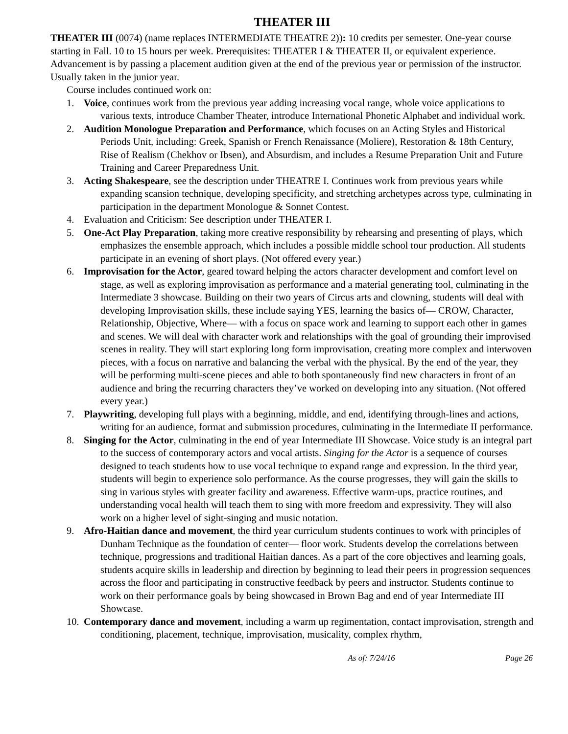THEATER III
THEATER III (0074) (name replaces INTERMEDIATE THEATRE 2)): 10 credits per semester. One-year course starting in Fall. 10 to 15 hours per week. Prerequisites: THEATER I & THEATER II, or equivalent experience. Advancement is by passing a placement audition given at the end of the previous year or permission of the instructor. Usually taken in the junior year.
Course includes continued work on:
1. Voice, continues work from the previous year adding increasing vocal range, whole voice applications to various texts, introduce Chamber Theater, introduce International Phonetic Alphabet and individual work.
2. Audition Monologue Preparation and Performance, which focuses on an Acting Styles and Historical Periods Unit, including: Greek, Spanish or French Renaissance (Moliere), Restoration & 18th Century, Rise of Realism (Chekhov or Ibsen), and Absurdism, and includes a Resume Preparation Unit and Future Training and Career Preparedness Unit.
3. Acting Shakespeare, see the description under THEATRE I. Continues work from previous years while expanding scansion technique, developing specificity, and stretching archetypes across type, culminating in participation in the department Monologue & Sonnet Contest.
4. Evaluation and Criticism: See description under THEATER I.
5. One-Act Play Preparation, taking more creative responsibility by rehearsing and presenting of plays, which emphasizes the ensemble approach, which includes a possible middle school tour production. All students participate in an evening of short plays. (Not offered every year.)
6. Improvisation for the Actor, geared toward helping the actors character development and comfort level on stage, as well as exploring improvisation as performance and a material generating tool, culminating in the Intermediate 3 showcase. Building on their two years of Circus arts and clowning, students will deal with developing Improvisation skills, these include saying YES, learning the basics of— CROW, Character, Relationship, Objective, Where— with a focus on space work and learning to support each other in games and scenes. We will deal with character work and relationships with the goal of grounding their improvised scenes in reality. They will start exploring long form improvisation, creating more complex and interwoven pieces, with a focus on narrative and balancing the verbal with the physical. By the end of the year, they will be performing multi-scene pieces and able to both spontaneously find new characters in front of an audience and bring the recurring characters they’ve worked on developing into any situation. (Not offered every year.)
7. Playwriting, developing full plays with a beginning, middle, and end, identifying through-lines and actions, writing for an audience, format and submission procedures, culminating in the Intermediate II performance.
8. Singing for the Actor, culminating in the end of year Intermediate III Showcase. Voice study is an integral part to the success of contemporary actors and vocal artists. Singing for the Actor is a sequence of courses designed to teach students how to use vocal technique to expand range and expression. In the third year, students will begin to experience solo performance. As the course progresses, they will gain the skills to sing in various styles with greater facility and awareness. Effective warm-ups, practice routines, and understanding vocal health will teach them to sing with more freedom and expressivity. They will also work on a higher level of sight-singing and music notation.
9. Afro-Haitian dance and movement, the third year curriculum students continues to work with principles of Dunham Technique as the foundation of center— floor work. Students develop the correlations between technique, progressions and traditional Haitian dances. As a part of the core objectives and learning goals, students acquire skills in leadership and direction by beginning to lead their peers in progression sequences across the floor and participating in constructive feedback by peers and instructor. Students continue to work on their performance goals by being showcased in Brown Bag and end of year Intermediate III Showcase.
10.
Contemporary dance and movement, including a warm up regimentation, contact improvisation, strength and conditioning, placement, technique, improvisation, musicality, complex rhythm,
As of: 7/24/16 Page 26